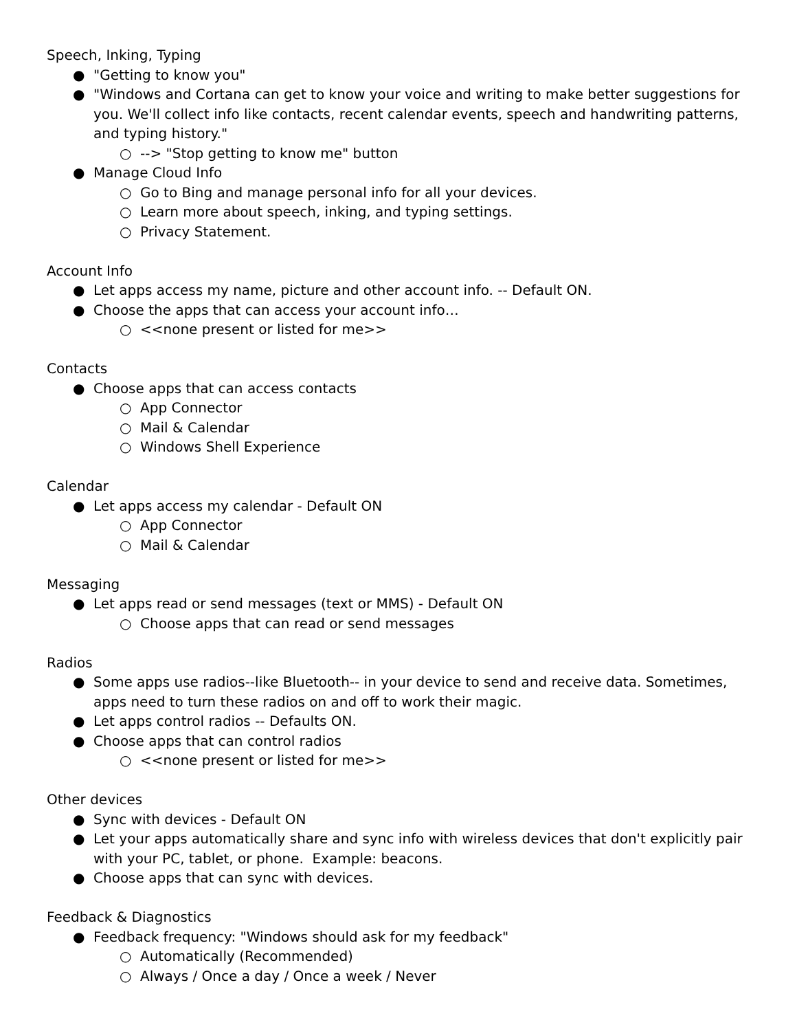Speech, Inking, Typing
● "Getting to know you"
● "Windows and Cortana can get to know your voice and writing to make better suggestions for you. We'll collect info like contacts, recent calendar events, speech and handwriting patterns, and typing history."
○ --> "Stop getting to know me" button
● Manage Cloud Info
○ Go to Bing and manage personal info for all your devices.
○ Learn more about speech, inking, and typing settings.
○ Privacy Statement.
Account Info
● Let apps access my name, picture and other account info. -- Default ON.
● Choose the apps that can access your account info…
○ <<none present or listed for me>>
Contacts
● Choose apps that can access contacts
○ App Connector
○ Mail & Calendar
○ Windows Shell Experience
Calendar
● Let apps access my calendar - Default ON
○ App Connector
○ Mail & Calendar
Messaging
● Let apps read or send messages (text or MMS) - Default ON
○ Choose apps that can read or send messages
Radios
● Some apps use radios--like Bluetooth-- in your device to send and receive data. Sometimes, apps need to turn these radios on and off to work their magic.
● Let apps control radios -- Defaults ON.
● Choose apps that can control radios
○ <<none present or listed for me>>
Other devices
● Sync with devices - Default ON
● Let your apps automatically share and sync info with wireless devices that don't explicitly pair with your PC, tablet, or phone. Example: beacons.
● Choose apps that can sync with devices.
Feedback & Diagnostics
● Feedback frequency: "Windows should ask for my feedback"
○ Automatically (Recommended)
○ Always / Once a day / Once a week / Never